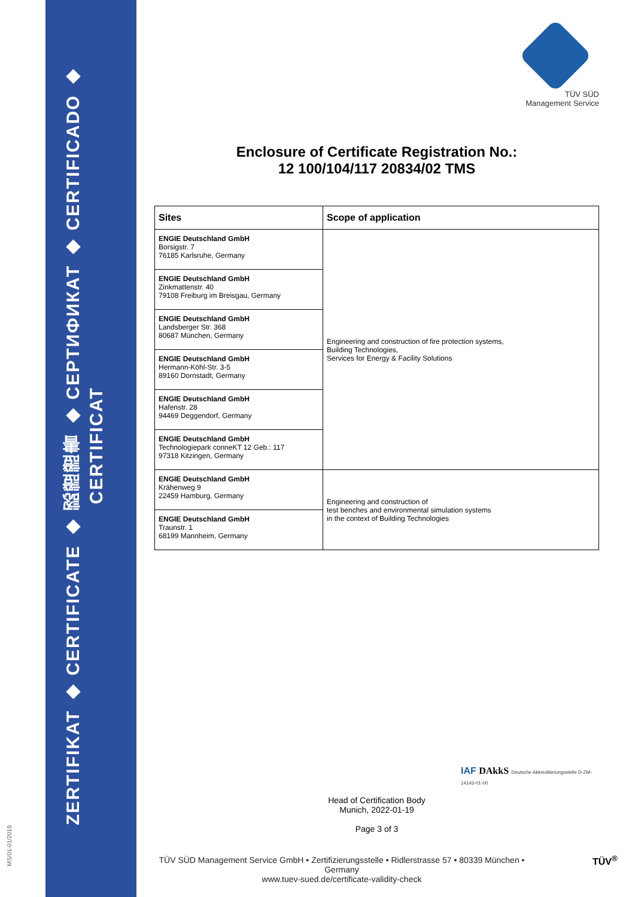MS/01-01/2019
ZERTIFIKAT ◆ CERTIFICATE ◆ 認證證書 ◆ СЕРТИФИКАТ ◆ CERTIFICADO ◆ CERTIFICAT
TÜV SÜD
Management Service
Enclosure of Certificate Registration No.:
12 100/104/117 20834/02 TMS
| Sites | Scope of application |
| --- | --- |
| ENGIE Deutschland GmbH Borsigstr. 7 76185 Karlsruhe, Germany | Engineering and construction of fire protection systems, Building Technologies, Services for Energy & Facility Solutions |
| ENGIE Deutschland GmbH Zinkmattenstr. 40 79108 Freiburg im Breisgau, Germany | |
| ENGIE Deutschland GmbH Landsberger Str. 368 80687 München, Germany | |
| ENGIE Deutschland GmbH Hermann-Köhl-Str. 3-5 89160 Dornstadt, Germany | |
| ENGIE Deutschland GmbH Hafenstr. 28 94469 Deggendorf, Germany | |
| ENGIE Deutschland GmbH Technologiepark conneKT 12 Geb.: 117 97318 Kitzingen, Germany | |
| ENGIE Deutschland GmbH Krähenweg 9 22459 Hamburg, Germany | Engineering and construction of test benches and environmental simulation systems in the context of Building Technologies |
| ENGIE Deutschland GmbH Traunstr. 1 68199 Mannheim, Germany | |
Head of Certification Body
Munich, 2022-01-19
Page 3 of 3
IAF DAkkS Deutsche Akkreditierungsstelle D-ZM-14143-01-00
TÜV SÜD Management Service GmbH • Zertifizierungsstelle • Ridlerstrasse 57 • 80339 München • Germany
www.tuev-sued.de/certificate-validity-check
TÜV<sup>®</sup>